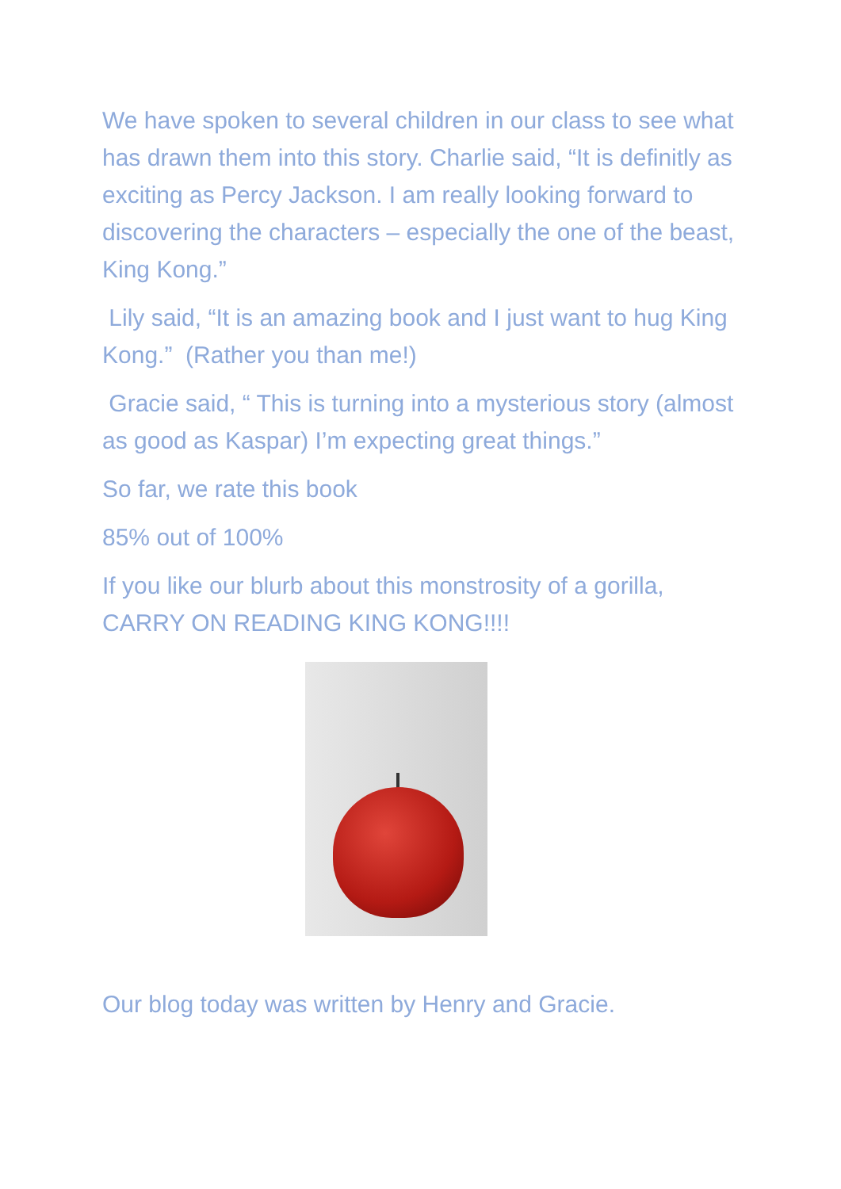We have spoken to several children in our class to see what has drawn them into this story. Charlie said, “It is definitly as exciting as Percy Jackson. I am really looking forward to discovering the characters – especially the one of the beast, King Kong.”
Lily said, “It is an amazing book and I just want to hug King Kong.” (Rather you than me!)
Gracie said, “ This is turning into a mysterious story (almost as good as Kaspar) I’m expecting great things.”
So far, we rate this book
85% out of 100%
If you like our blurb about this monstrosity of a gorilla, CARRY ON READING KING KONG!!!!
Our blog today was written by Henry and Gracie.